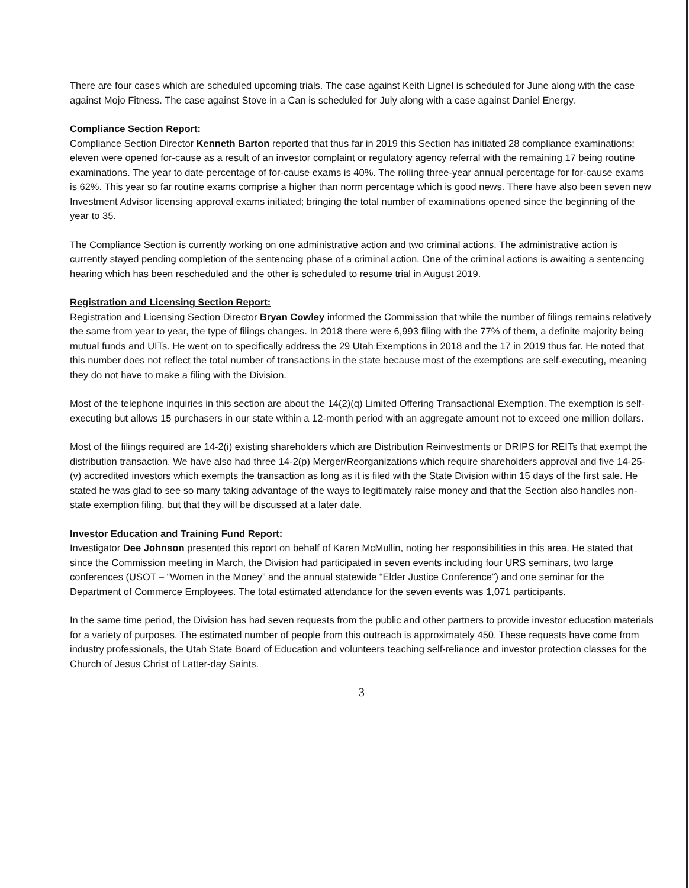There are four cases which are scheduled upcoming trials. The case against Keith Lignel is scheduled for June along with the case against Mojo Fitness. The case against Stove in a Can is scheduled for July along with a case against Daniel Energy.
Compliance Section Report:
Compliance Section Director Kenneth Barton reported that thus far in 2019 this Section has initiated 28 compliance examinations; eleven were opened for-cause as a result of an investor complaint or regulatory agency referral with the remaining 17 being routine examinations. The year to date percentage of for-cause exams is 40%. The rolling three-year annual percentage for for-cause exams is 62%. This year so far routine exams comprise a higher than norm percentage which is good news. There have also been seven new Investment Advisor licensing approval exams initiated; bringing the total number of examinations opened since the beginning of the year to 35.
The Compliance Section is currently working on one administrative action and two criminal actions. The administrative action is currently stayed pending completion of the sentencing phase of a criminal action. One of the criminal actions is awaiting a sentencing hearing which has been rescheduled and the other is scheduled to resume trial in August 2019.
Registration and Licensing Section Report:
Registration and Licensing Section Director Bryan Cowley informed the Commission that while the number of filings remains relatively the same from year to year, the type of filings changes. In 2018 there were 6,993 filing with the 77% of them, a definite majority being mutual funds and UITs. He went on to specifically address the 29 Utah Exemptions in 2018 and the 17 in 2019 thus far. He noted that this number does not reflect the total number of transactions in the state because most of the exemptions are self-executing, meaning they do not have to make a filing with the Division.
Most of the telephone inquiries in this section are about the 14(2)(q) Limited Offering Transactional Exemption. The exemption is self-executing but allows 15 purchasers in our state within a 12-month period with an aggregate amount not to exceed one million dollars.
Most of the filings required are 14-2(i) existing shareholders which are Distribution Reinvestments or DRIPS for REITs that exempt the distribution transaction. We have also had three 14-2(p) Merger/Reorganizations which require shareholders approval and five 14-25-(v) accredited investors which exempts the transaction as long as it is filed with the State Division within 15 days of the first sale. He stated he was glad to see so many taking advantage of the ways to legitimately raise money and that the Section also handles non-state exemption filing, but that they will be discussed at a later date.
Investor Education and Training Fund Report:
Investigator Dee Johnson presented this report on behalf of Karen McMullin, noting her responsibilities in this area. He stated that since the Commission meeting in March, the Division had participated in seven events including four URS seminars, two large conferences (USOT – “Women in the Money” and the annual statewide “Elder Justice Conference”) and one seminar for the Department of Commerce Employees. The total estimated attendance for the seven events was 1,071 participants.
In the same time period, the Division has had seven requests from the public and other partners to provide investor education materials for a variety of purposes. The estimated number of people from this outreach is approximately 450. These requests have come from industry professionals, the Utah State Board of Education and volunteers teaching self-reliance and investor protection classes for the Church of Jesus Christ of Latter-day Saints.
3